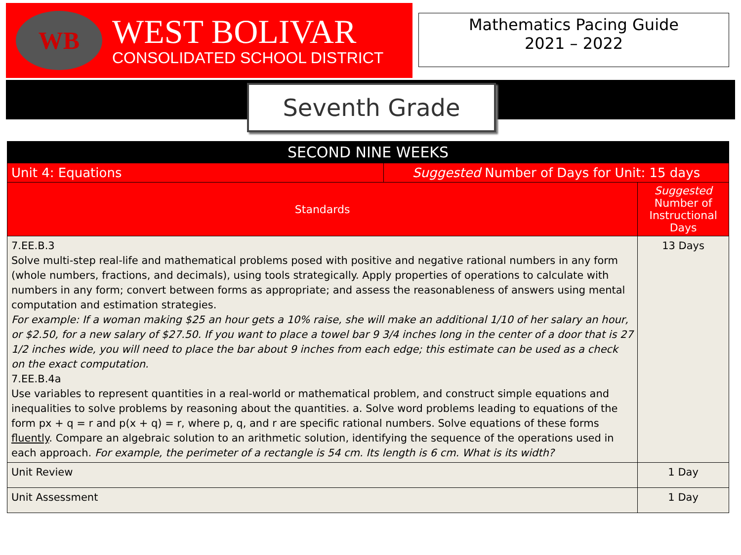WB
WEST BOLIVAR
CONSOLIDATED SCHOOL DISTRICT
Mathematics Pacing Guide
2021 – 2022
Seventh Grade
| SECOND NINE WEEKS | | |
| Unit 4: Equations | Suggested Number of Days for Unit: 15 days | |
| Standards | | Suggested Number of Instructional Days |
| 7.EE.B.3 Solve multi-step real-life and mathematical problems posed with positive and negative rational numbers in any form (whole numbers, fractions, and decimals), using tools strategically. Apply properties of operations to calculate with numbers in any form; convert between forms as appropriate; and assess the reasonableness of answers using mental computation and estimation strategies. For example: If a woman making $25 an hour gets a 10% raise, she will make an additional 1/10 of her salary an hour, or $2.50, for a new salary of $27.50. If you want to place a towel bar 9 3/4 inches long in the center of a door that is 27 1/2 inches wide, you will need to place the bar about 9 inches from each edge; this estimate can be used as a check on the exact computation. 7.EE.B.4a Use variables to represent quantities in a real-world or mathematical problem, and construct simple equations and inequalities to solve problems by reasoning about the quantities. a. Solve word problems leading to equations of the form px + q = r and p(x + q) = r, where p, q, and r are specific rational numbers. Solve equations of these forms fluently . Compare an algebraic solution to an arithmetic solution, identifying the sequence of the operations used in each approach. For example, the perimeter of a rectangle is 54 cm. Its length is 6 cm. What is its width? | | 13 Days |
| Unit Review | | 1 Day |
| Unit Assessment | | 1 Day |